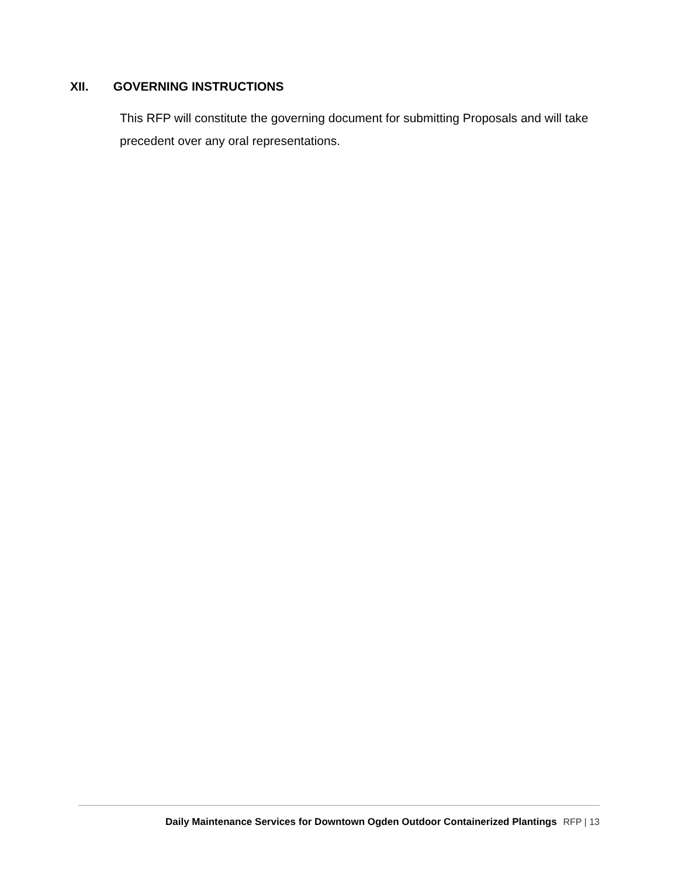XII. GOVERNING INSTRUCTIONS
This RFP will constitute the governing document for submitting Proposals and will take precedent over any oral representations.
Daily Maintenance Services for Downtown Ogden Outdoor Containerized Plantings RFP | 13